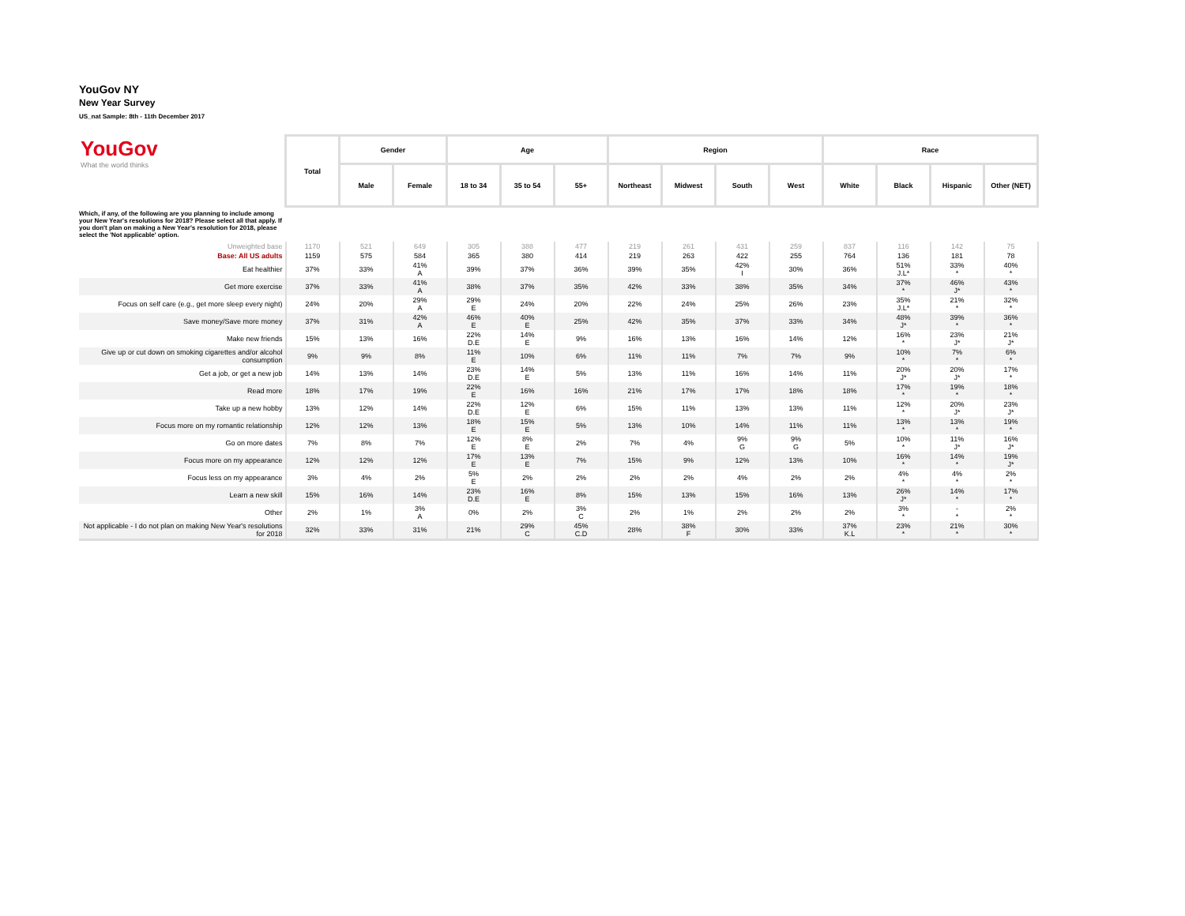YouGov NY
New Year Survey
US_nat Sample: 8th - 11th December 2017
| YouGov What the world thinks | Total | Gender | | Age | | | Region | | | | Race | | | |
| | | Male | Female | 18 to 34 | 35 to 54 | 55+ | Northeast | Midwest | South | West | White | Black | Hispanic | Other (NET) |
| Which, if any, of the following are you planning to include among your New Year's resolutions for 2018? Please select all that apply. If you don't plan on making a New Year's resolution for 2018, please select the 'Not applicable' option. | | | | | | | | | | | | | | |
| Unweighted base | 1170 | 521 | 649 | 305 | 388 | 477 | 219 | 261 | 431 | 259 | 837 | 116 | 142 | 75 |
| Base: All US adults | 1159 | 575 | 584 | 365 | 380 | 414 | 219 | 263 | 422 | 255 | 764 | 136 | 181 | 78 |
| Eat healthier | 37% | 33% | 41% A | 39% | 37% | 36% | 39% | 35% | 42% I | 30% | 36% | 51% J.L* | 33% * | 40% * |
| Get more exercise | 37% | 33% | 41% A | 38% | 37% | 35% | 42% | 33% | 38% | 35% | 34% | 37% * | 46% J* | 43% * |
| Focus on self care (e.g., get more sleep every night) | 24% | 20% | 29% A | 29% E | 24% | 20% | 22% | 24% | 25% | 26% | 23% | 35% J.L* | 21% * | 32% * |
| Save money/Save more money | 37% | 31% | 42% A | 46% E | 40% E | 25% | 42% | 35% | 37% | 33% | 34% | 48% J* | 39% * | 36% * |
| Make new friends | 15% | 13% | 16% | 22% D.E | 14% E | 9% | 16% | 13% | 16% | 14% | 12% | 16% * | 23% J* | 21% J* |
| Give up or cut down on smoking cigarettes and/or alcohol consumption | 9% | 9% | 8% | 11% E | 10% | 6% | 11% | 11% | 7% | 7% | 9% | 10% * | 7% * | 6% * |
| Get a job, or get a new job | 14% | 13% | 14% | 23% D.E | 14% E | 5% | 13% | 11% | 16% | 14% | 11% | 20% J* | 20% J* | 17% * |
| Read more | 18% | 17% | 19% | 22% E | 16% | 16% | 21% | 17% | 17% | 18% | 18% | 17% * | 19% * | 18% * |
| Take up a new hobby | 13% | 12% | 14% | 22% D.E | 12% E | 6% | 15% | 11% | 13% | 13% | 11% | 12% * | 20% J* | 23% J* |
| Focus more on my romantic relationship | 12% | 12% | 13% | 18% E | 15% E | 5% | 13% | 10% | 14% | 11% | 11% | 13% * | 13% * | 19% * |
| Go on more dates | 7% | 8% | 7% | 12% E | 8% E | 2% | 7% | 4% | 9% G | 9% G | 5% | 10% * | 11% J* | 16% J* |
| Focus more on my appearance | 12% | 12% | 12% | 17% E | 13% E | 7% | 15% | 9% | 12% | 13% | 10% | 16% * | 14% * | 19% J* |
| Focus less on my appearance | 3% | 4% | 2% | 5% E | 2% | 2% | 2% | 2% | 4% | 2% | 2% | 4% * | 4% * | 2% * |
| Learn a new skill | 15% | 16% | 14% | 23% D.E | 16% E | 8% | 15% | 13% | 15% | 16% | 13% | 26% J* | 14% * | 17% * |
| Other | 2% | 1% | 3% A | 0% | 2% | 3% C | 2% | 1% | 2% | 2% | 2% | 3% * | - * | 2% * |
| Not applicable - I do not plan on making New Year's resolutions for 2018 | 32% | 33% | 31% | 21% | 29% C | 45% C.D | 28% | 38% F | 30% | 33% | 37% K.L | 23% * | 21% * | 30% * |